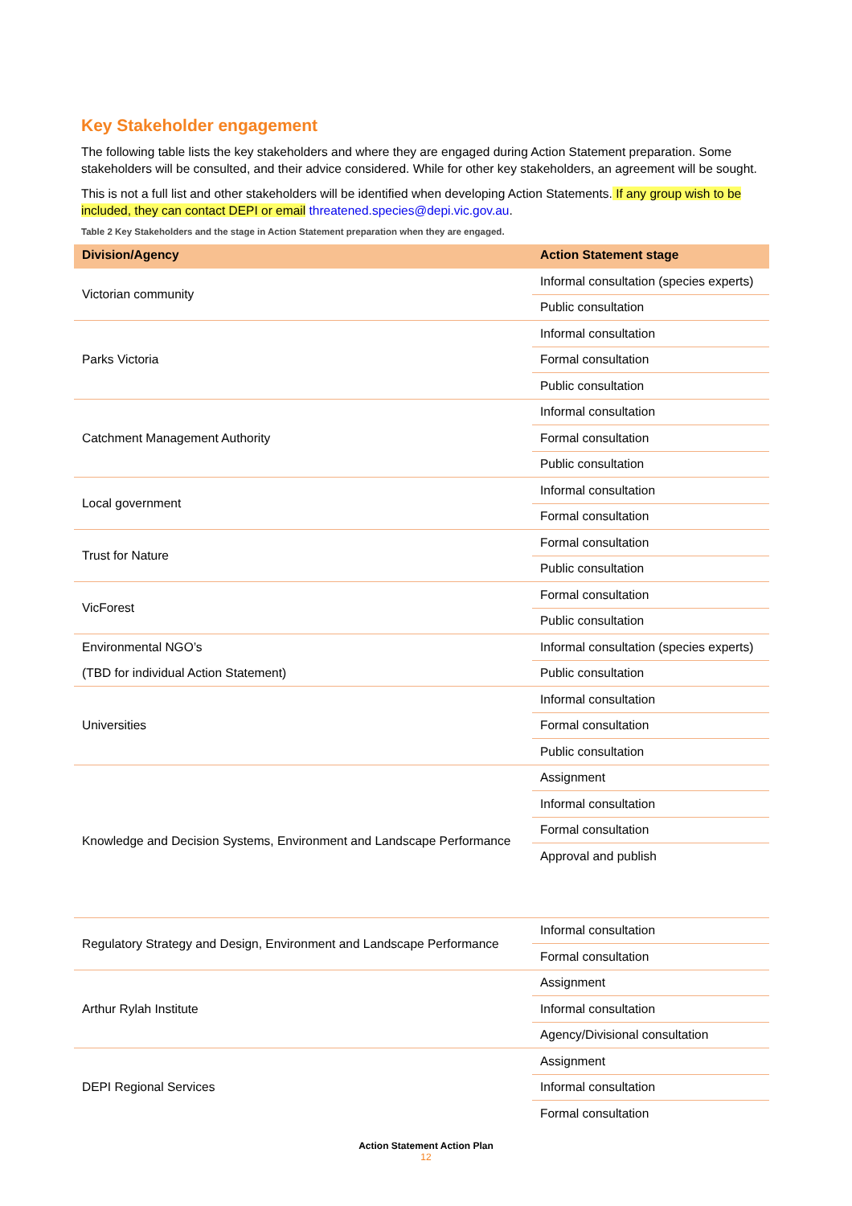Key Stakeholder engagement
The following table lists the key stakeholders and where they are engaged during Action Statement preparation. Some stakeholders will be consulted, and their advice considered. While for other key stakeholders, an agreement will be sought.
This is not a full list and other stakeholders will be identified when developing Action Statements. If any group wish to be included, they can contact DEPI or email threatened.species@depi.vic.gov.au.
Table 2 Key Stakeholders and the stage in Action Statement preparation when they are engaged.
| Division/Agency | Action Statement stage |
| --- | --- |
| Victorian community | Informal consultation (species experts) |
| | Public consultation |
| Parks Victoria | Informal consultation |
| | Formal consultation |
| | Public consultation |
| Catchment Management Authority | Informal consultation |
| | Formal consultation |
| | Public consultation |
| Local government | Informal consultation |
| | Formal consultation |
| Trust for Nature | Formal consultation |
| | Public consultation |
| VicForest | Formal consultation |
| | Public consultation |
| Environmental NGO’s | Informal consultation (species experts) |
| (TBD for individual Action Statement) | Public consultation |
| Universities | Informal consultation |
| | Formal consultation |
| | Public consultation |
| Knowledge and Decision Systems, Environment and Landscape Performance | Assignment |
| | Informal consultation |
| | Formal consultation |
| | Approval and publish |
| Regulatory Strategy and Design, Environment and Landscape Performance | Informal consultation |
| | Formal consultation |
| Arthur Rylah Institute | Assignment |
| | Informal consultation |
| | Agency/Divisional consultation |
| DEPI Regional Services | Assignment |
| | Informal consultation |
| | Formal consultation |
Action Statement Action Plan
12